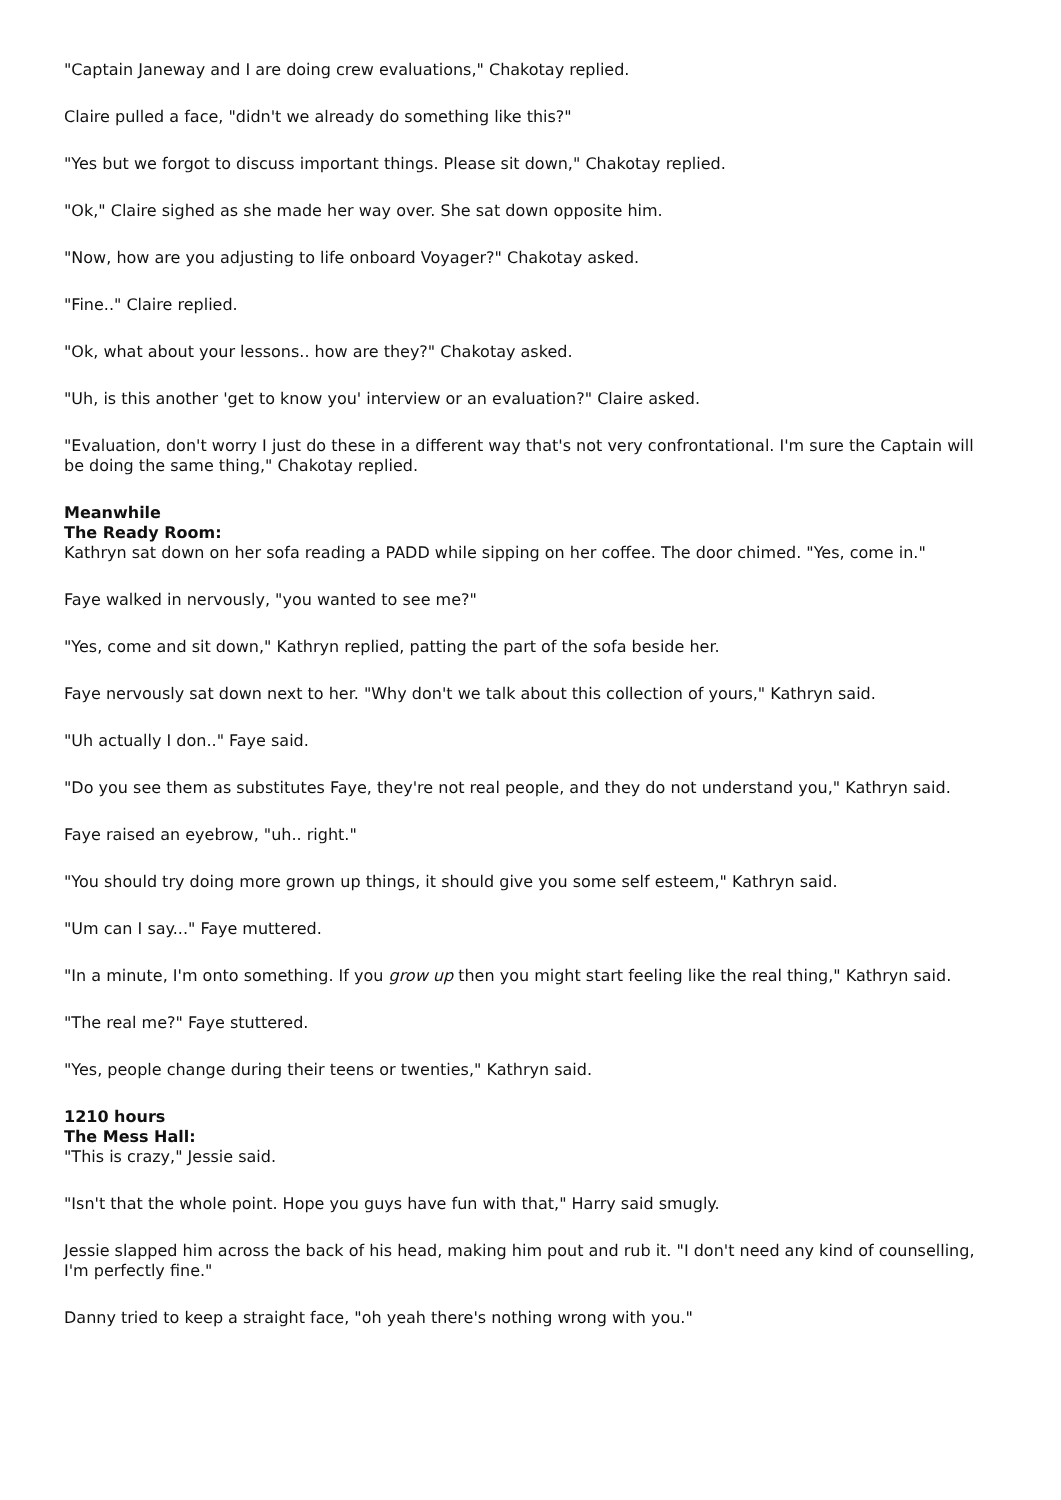"Captain Janeway and I are doing crew evaluations," Chakotay replied.
Claire pulled a face, "didn't we already do something like this?"
"Yes but we forgot to discuss important things. Please sit down," Chakotay replied.
"Ok," Claire sighed as she made her way over. She sat down opposite him.
"Now, how are you adjusting to life onboard Voyager?" Chakotay asked.
"Fine.." Claire replied.
"Ok, what about your lessons.. how are they?" Chakotay asked.
"Uh, is this another 'get to know you' interview or an evaluation?" Claire asked.
"Evaluation, don't worry I just do these in a different way that's not very confrontational. I'm sure the Captain will be doing the same thing," Chakotay replied.
Meanwhile
The Ready Room:
Kathryn sat down on her sofa reading a PADD while sipping on her coffee. The door chimed. "Yes, come in."
Faye walked in nervously, "you wanted to see me?"
"Yes, come and sit down," Kathryn replied, patting the part of the sofa beside her.
Faye nervously sat down next to her. "Why don't we talk about this collection of yours," Kathryn said.
"Uh actually I don.." Faye said.
"Do you see them as substitutes Faye, they're not real people, and they do not understand you," Kathryn said.
Faye raised an eyebrow, "uh.. right."
"You should try doing more grown up things, it should give you some self esteem," Kathryn said.
"Um can I say..." Faye muttered.
"In a minute, I'm onto something. If you grow up then you might start feeling like the real thing," Kathryn said.
"The real me?" Faye stuttered.
"Yes, people change during their teens or twenties," Kathryn said.
1210 hours
The Mess Hall:
"This is crazy," Jessie said.
"Isn't that the whole point. Hope you guys have fun with that," Harry said smugly.
Jessie slapped him across the back of his head, making him pout and rub it. "I don't need any kind of counselling, I'm perfectly fine."
Danny tried to keep a straight face, "oh yeah there's nothing wrong with you."